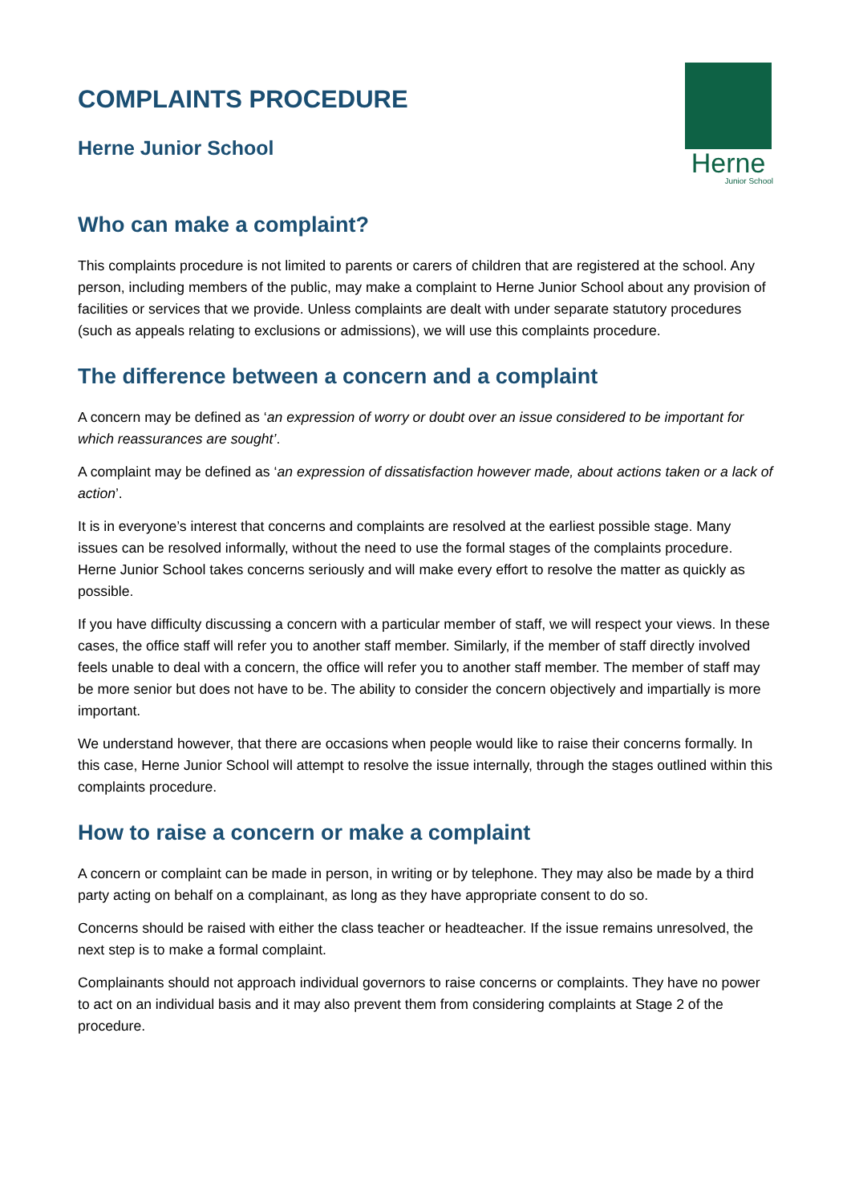Herne
Junior School
COMPLAINTS PROCEDURE
Herne Junior School
Who can make a complaint?
This complaints procedure is not limited to parents or carers of children that are registered at the school. Any person, including members of the public, may make a complaint to Herne Junior School about any provision of facilities or services that we provide. Unless complaints are dealt with under separate statutory procedures (such as appeals relating to exclusions or admissions), we will use this complaints procedure.
The difference between a concern and a complaint
A concern may be defined as ‘an expression of worry or doubt over an issue considered to be important for which reassurances are sought’.
A complaint may be defined as ‘an expression of dissatisfaction however made, about actions taken or a lack of action’.
It is in everyone’s interest that concerns and complaints are resolved at the earliest possible stage. Many issues can be resolved informally, without the need to use the formal stages of the complaints procedure. Herne Junior School takes concerns seriously and will make every effort to resolve the matter as quickly as possible.
If you have difficulty discussing a concern with a particular member of staff, we will respect your views. In these cases, the office staff will refer you to another staff member. Similarly, if the member of staff directly involved feels unable to deal with a concern, the office will refer you to another staff member. The member of staff may be more senior but does not have to be. The ability to consider the concern objectively and impartially is more important.
We understand however, that there are occasions when people would like to raise their concerns formally. In this case, Herne Junior School will attempt to resolve the issue internally, through the stages outlined within this complaints procedure.
How to raise a concern or make a complaint
A concern or complaint can be made in person, in writing or by telephone. They may also be made by a third party acting on behalf on a complainant, as long as they have appropriate consent to do so.
Concerns should be raised with either the class teacher or headteacher. If the issue remains unresolved, the next step is to make a formal complaint.
Complainants should not approach individual governors to raise concerns or complaints. They have no power to act on an individual basis and it may also prevent them from considering complaints at Stage 2 of the procedure.